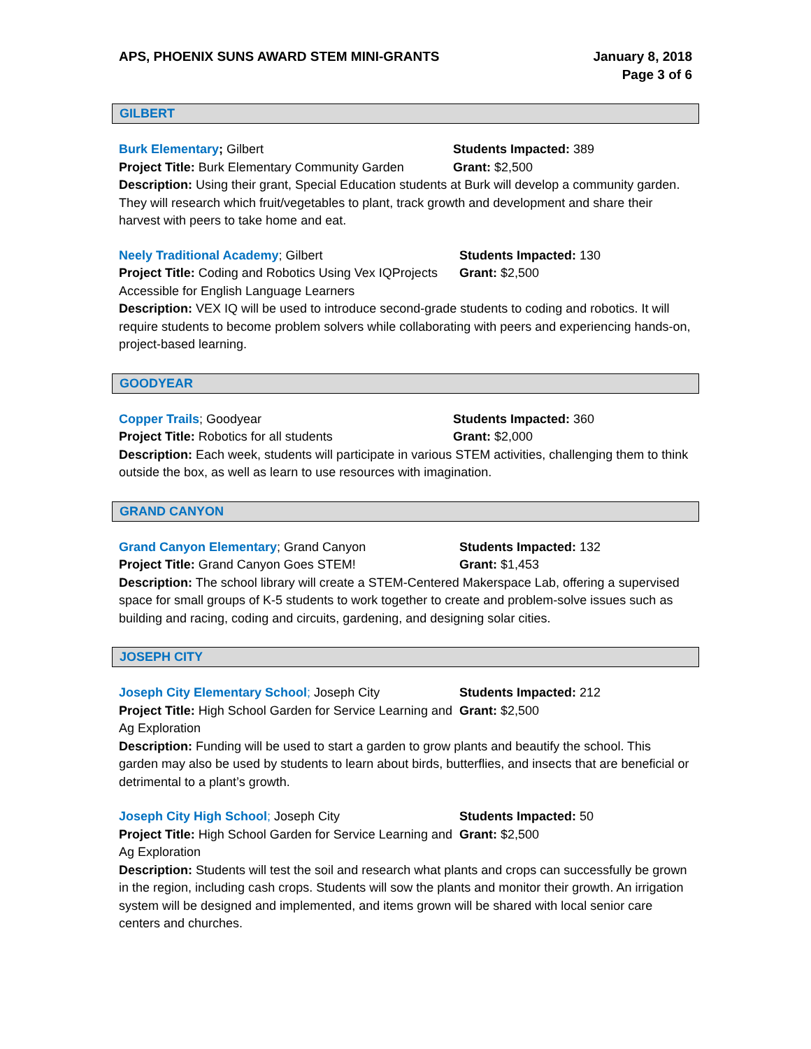APS, PHOENIX SUNS AWARD STEM MINI-GRANTS
January 8, 2018
Page 3 of 6
GILBERT
Burk Elementary; Gilbert Students Impacted: 389
Project Title: Burk Elementary Community Garden
Grant: $2,500
Description: Using their grant, Special Education students at Burk will develop a community garden. They will research which fruit/vegetables to plant, track growth and development and share their harvest with peers to take home and eat.
Neely Traditional Academy; Gilbert Students Impacted: 130
Project Title: Coding and Robotics Using Vex IQProjects Accessible for English Language Learners
Grant: $2,500
Description: VEX IQ will be used to introduce second-grade students to coding and robotics. It will require students to become problem solvers while collaborating with peers and experiencing hands-on, project-based learning.
GOODYEAR
Copper Trails; Goodyear Students Impacted: 360
Project Title: Robotics for all students Grant: $2,000
Description: Each week, students will participate in various STEM activities, challenging them to think outside the box, as well as learn to use resources with imagination.
GRAND CANYON
Grand Canyon Elementary; Grand Canyon Students Impacted: 132
Project Title: Grand Canyon Goes STEM! Grant: $1,453
Description: The school library will create a STEM-Centered Makerspace Lab, offering a supervised space for small groups of K-5 students to work together to create and problem-solve issues such as building and racing, coding and circuits, gardening, and designing solar cities.
JOSEPH CITY
Joseph City Elementary School; Joseph City Students Impacted: 212
Project Title: High School Garden for Service Learning and Ag Exploration
Grant: $2,500
Description: Funding will be used to start a garden to grow plants and beautify the school. This garden may also be used by students to learn about birds, butterflies, and insects that are beneficial or detrimental to a plant’s growth.
Joseph City High School; Joseph City Students Impacted: 50
Project Title: High School Garden for Service Learning and Ag Exploration
Grant: $2,500
Description: Students will test the soil and research what plants and crops can successfully be grown in the region, including cash crops. Students will sow the plants and monitor their growth. An irrigation system will be designed and implemented, and items grown will be shared with local senior care centers and churches.